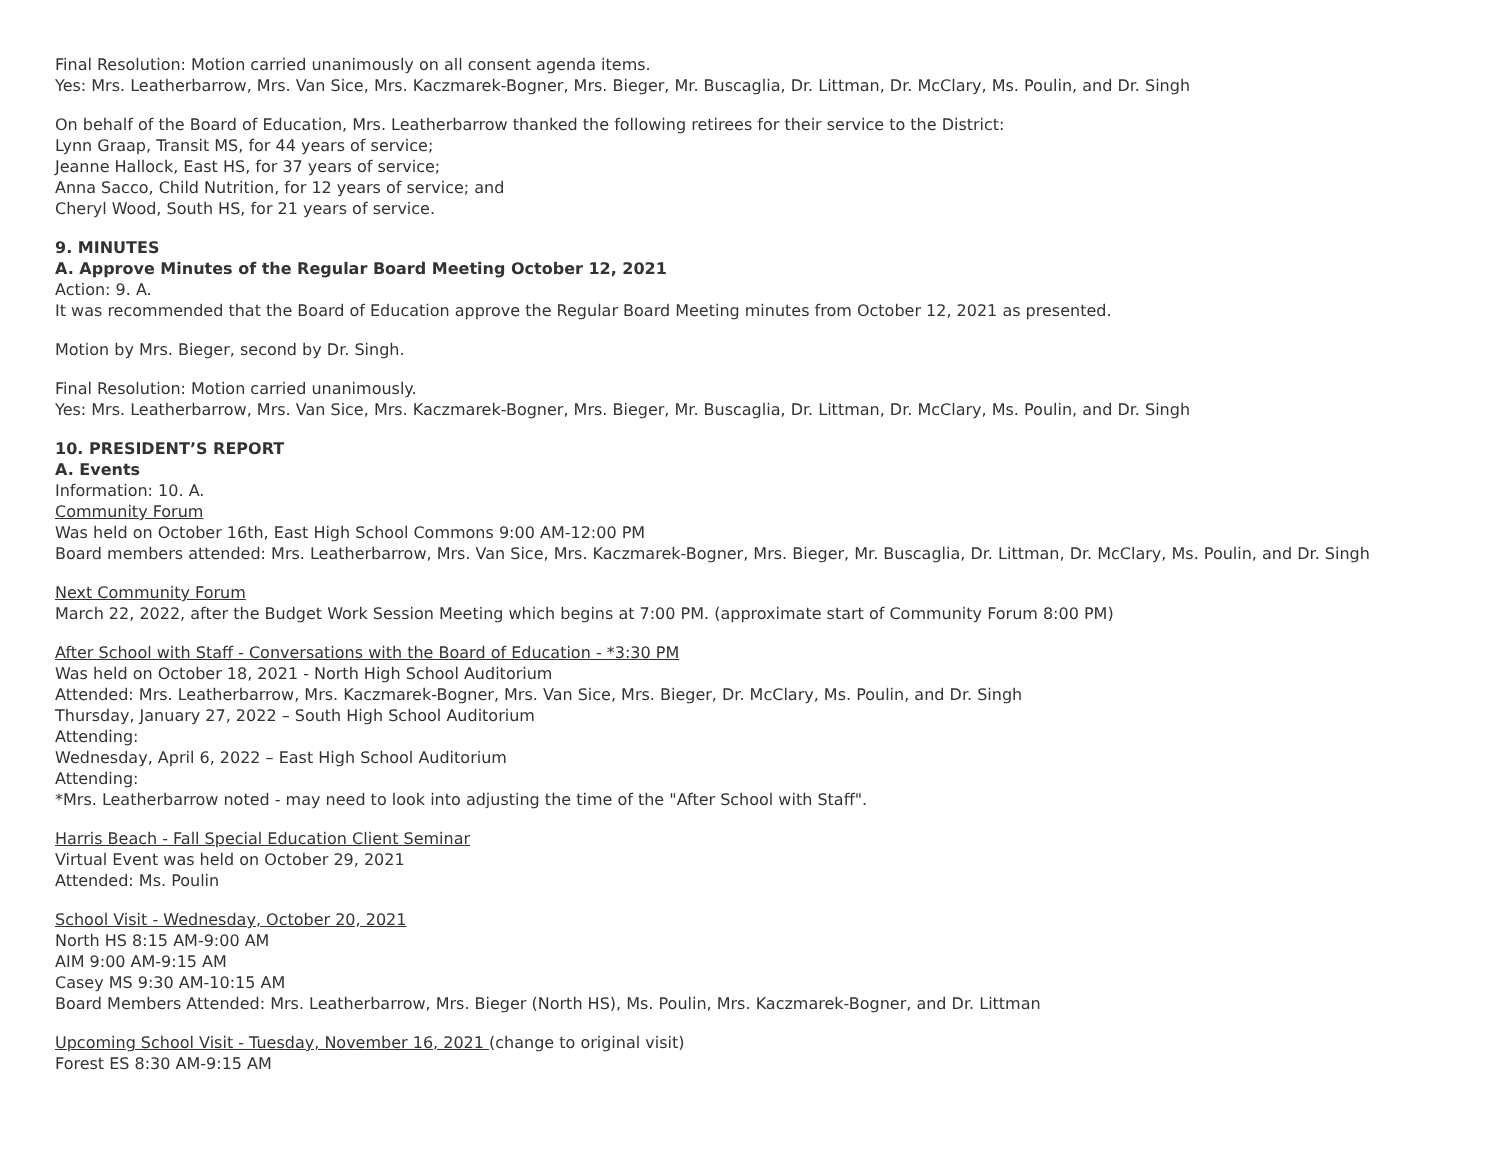Final Resolution: Motion carried unanimously on all consent agenda items.
Yes: Mrs. Leatherbarrow, Mrs. Van Sice, Mrs. Kaczmarek-Bogner, Mrs. Bieger, Mr. Buscaglia, Dr. Littman, Dr. McClary, Ms. Poulin, and Dr. Singh
On behalf of the Board of Education, Mrs. Leatherbarrow thanked the following retirees for their service to the District:
Lynn Graap, Transit MS, for 44 years of service;
Jeanne Hallock, East HS, for 37 years of service;
Anna Sacco, Child Nutrition, for 12 years of service; and
Cheryl Wood, South HS, for 21 years of service.
9. MINUTES
A. Approve Minutes of the Regular Board Meeting October 12, 2021
Action: 9. A.
It was recommended that the Board of Education approve the Regular Board Meeting minutes from October 12, 2021 as presented.
Motion by Mrs. Bieger, second by Dr. Singh.
Final Resolution: Motion carried unanimously.
Yes: Mrs. Leatherbarrow, Mrs. Van Sice, Mrs. Kaczmarek-Bogner, Mrs. Bieger, Mr. Buscaglia, Dr. Littman, Dr. McClary, Ms. Poulin, and Dr. Singh
10. PRESIDENT’S REPORT
A. Events
Information: 10. A.
Community Forum
Was held on October 16th, East High School Commons 9:00 AM-12:00 PM
Board members attended: Mrs. Leatherbarrow, Mrs. Van Sice, Mrs. Kaczmarek-Bogner, Mrs. Bieger, Mr. Buscaglia, Dr. Littman, Dr. McClary, Ms. Poulin, and Dr. Singh
Next Community Forum
March 22, 2022, after the Budget Work Session Meeting which begins at 7:00 PM. (approximate start of Community Forum 8:00 PM)
After School with Staff - Conversations with the Board of Education - *3:30 PM
Was held on October 18, 2021 - North High School Auditorium
Attended: Mrs. Leatherbarrow, Mrs. Kaczmarek-Bogner, Mrs. Van Sice, Mrs. Bieger, Dr. McClary, Ms. Poulin, and Dr. Singh
Thursday, January 27, 2022 – South High School Auditorium
Attending:
Wednesday, April 6, 2022 – East High School Auditorium
Attending:
*Mrs. Leatherbarrow noted - may need to look into adjusting the time of the "After School with Staff".
Harris Beach - Fall Special Education Client Seminar
Virtual Event was held on October 29, 2021
Attended: Ms. Poulin
School Visit - Wednesday, October 20, 2021
North HS 8:15 AM-9:00 AM
AIM 9:00 AM-9:15 AM
Casey MS 9:30 AM-10:15 AM
Board Members Attended: Mrs. Leatherbarrow, Mrs. Bieger (North HS), Ms. Poulin, Mrs. Kaczmarek-Bogner, and Dr. Littman
Upcoming School Visit - Tuesday, November 16, 2021 (change to original visit)
Forest ES 8:30 AM-9:15 AM